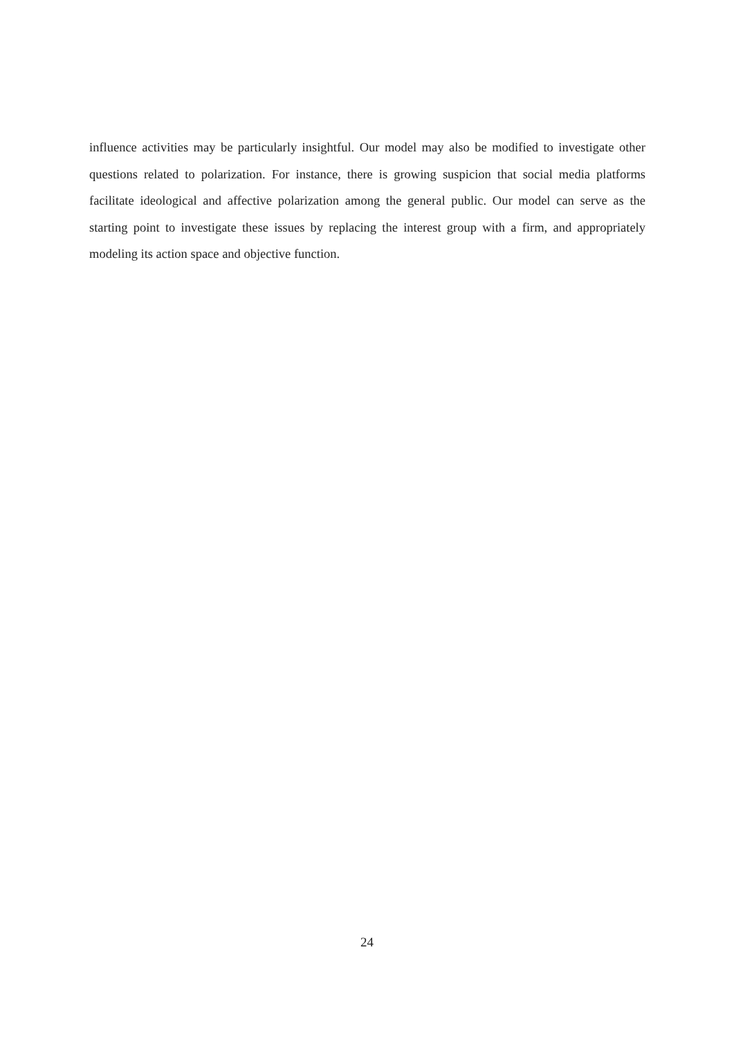influence activities may be particularly insightful. Our model may also be modified to investigate other questions related to polarization. For instance, there is growing suspicion that social media platforms facilitate ideological and affective polarization among the general public. Our model can serve as the starting point to investigate these issues by replacing the interest group with a firm, and appropriately modeling its action space and objective function.
24